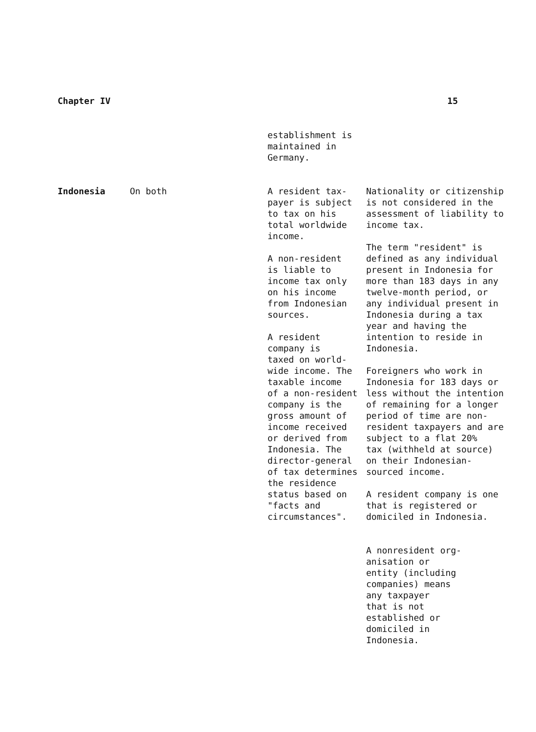Chapter IV 15
establishment is
maintained in
Germany.
| Indonesia | On both | A resident tax- payer is subject to tax on his total worldwide income. A non-resident is liable to income tax only on his income from Indonesian sources. A resident company is taxed on world- wide income. The taxable income of a non-resident company is the gross amount of income received or derived from Indonesia. The director-general of tax determines the residence status based on "facts and circumstances". | Nationality or citizenship is not considered in the assessment of liability to income tax. The term "resident" is defined as any individual present in Indonesia for more than 183 days in any twelve-month period, or any individual present in Indonesia during a tax year and having the intention to reside in Indonesia. Foreigners who work in Indonesia for 183 days or less without the intention of remaining for a longer period of time are non- resident taxpayers and are subject to a flat 20% tax (withheld at source) on their Indonesian- sourced income. A resident company is one that is registered or domiciled in Indonesia. A nonresident org- anisation or entity (including companies) means any taxpayer that is not established or domiciled in Indonesia. |